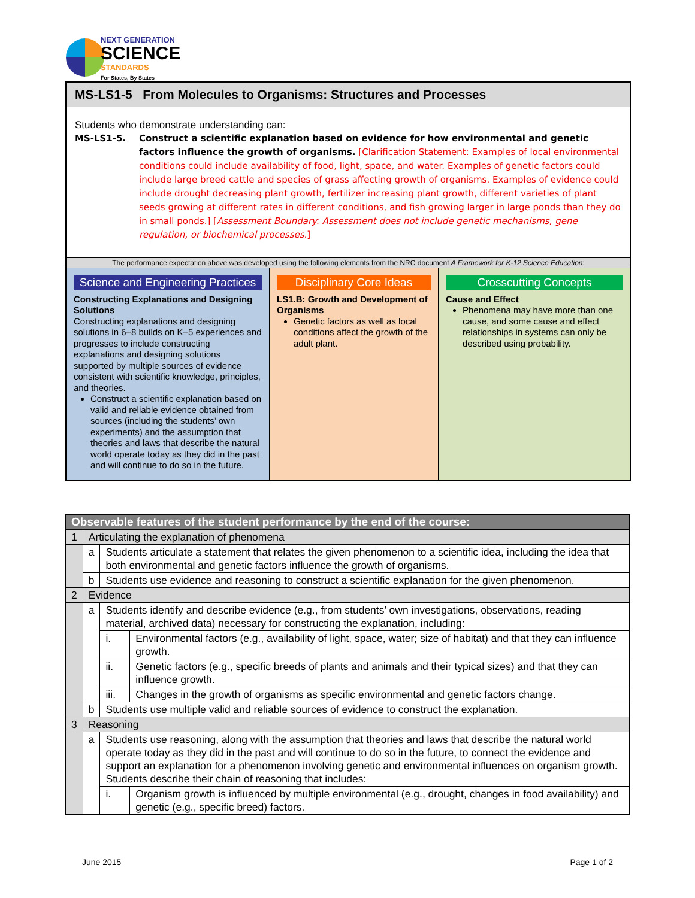NEXT GENERATION
SCIENCE
STANDARDS
For States, By States
MS-LS1-5 From Molecules to Organisms: Structures and Processes
Students who demonstrate understanding can:
MS-LS1-5. Construct a scientific explanation based on evidence for how environmental and genetic factors influence the growth of organisms. [Clarification Statement: Examples of local environmental conditions could include availability of food, light, space, and water. Examples of genetic factors could include large breed cattle and species of grass affecting growth of organisms. Examples of evidence could include drought decreasing plant growth, fertilizer increasing plant growth, different varieties of plant seeds growing at different rates in different conditions, and fish growing larger in large ponds than they do in small ponds.] [Assessment Boundary: Assessment does not include genetic mechanisms, gene regulation, or biochemical processes.]
The performance expectation above was developed using the following elements from the NRC document A Framework for K-12 Science Education:
Science and Engineering Practices
Constructing Explanations and Designing Solutions
Constructing explanations and designing solutions in 6–8 builds on K–5 experiences and progresses to include constructing explanations and designing solutions supported by multiple sources of evidence consistent with scientific knowledge, principles, and theories.
Construct a scientific explanation based on valid and reliable evidence obtained from sources (including the students’ own experiments) and the assumption that theories and laws that describe the natural world operate today as they did in the past and will continue to do so in the future.
Disciplinary Core Ideas
LS1.B: Growth and Development of Organisms
Genetic factors as well as local conditions affect the growth of the adult plant.
Crosscutting Concepts
Cause and Effect
Phenomena may have more than one cause, and some cause and effect relationships in systems can only be described using probability.
| Observable features of the student performance by the end of the course: | | | |
| 1 | Articulating the explanation of phenomena | | |
| | a | Students articulate a statement that relates the given phenomenon to a scientific idea, including the idea that both environmental and genetic factors influence the growth of organisms. | |
| | b | Students use evidence and reasoning to construct a scientific explanation for the given phenomenon. | |
| 2 | Evidence | | |
| | a | Students identify and describe evidence (e.g., from students’ own investigations, observations, reading material, archived data) necessary for constructing the explanation, including: | |
| | | i. | Environmental factors (e.g., availability of light, space, water; size of habitat) and that they can influence growth. |
| | | ii. | Genetic factors (e.g., specific breeds of plants and animals and their typical sizes) and that they can influence growth. |
| | | iii. | Changes in the growth of organisms as specific environmental and genetic factors change. |
| | b | Students use multiple valid and reliable sources of evidence to construct the explanation. | |
| 3 | Reasoning | | |
| | a | Students use reasoning, along with the assumption that theories and laws that describe the natural world operate today as they did in the past and will continue to do so in the future, to connect the evidence and support an explanation for a phenomenon involving genetic and environmental influences on organism growth. Students describe their chain of reasoning that includes: | |
| | | i. | Organism growth is influenced by multiple environmental (e.g., drought, changes in food availability) and genetic (e.g., specific breed) factors. |
June 2015 Page 1 of 2